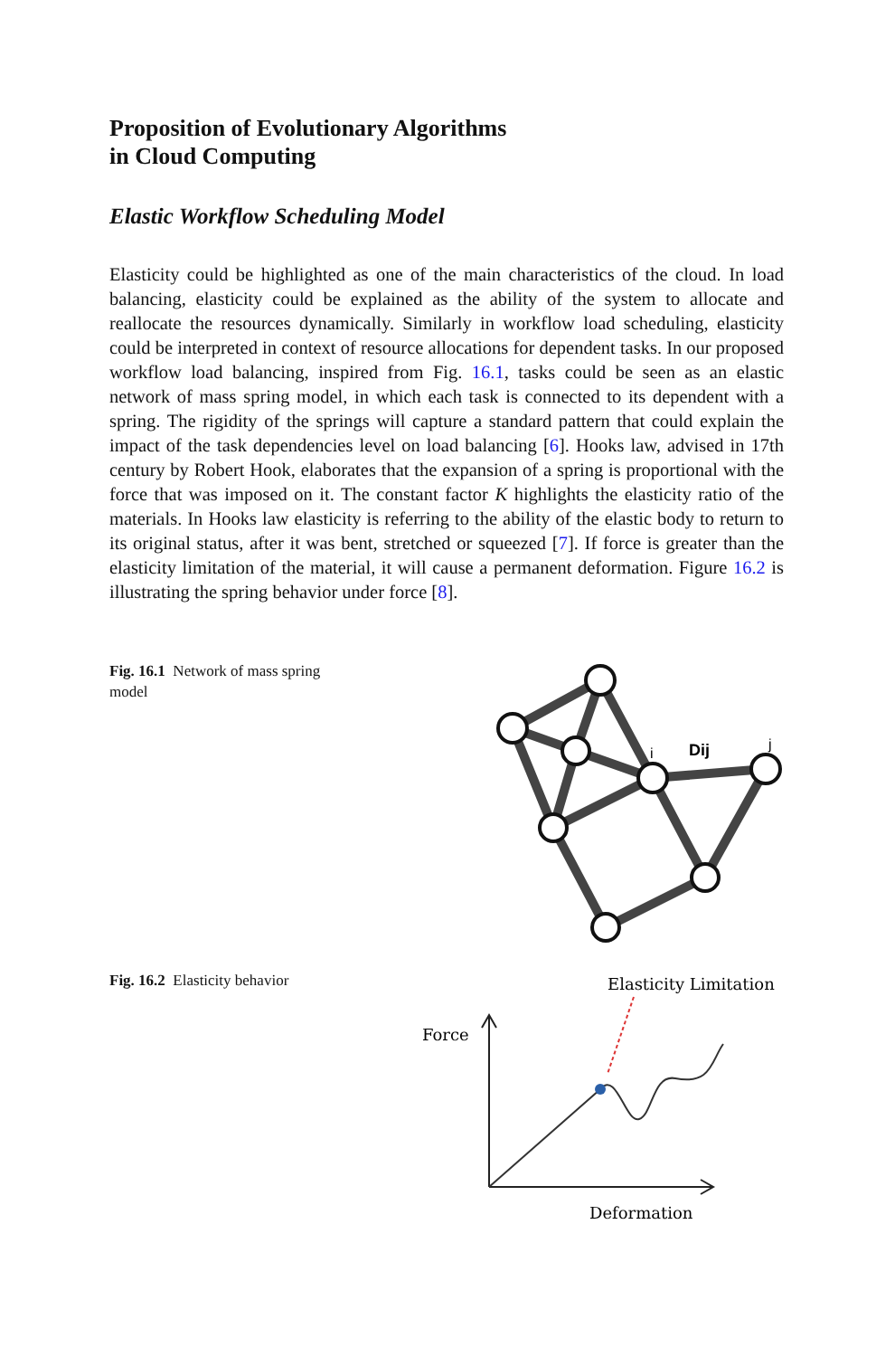Proposition of Evolutionary Algorithms
in Cloud Computing
Elastic Workflow Scheduling Model
Elasticity could be highlighted as one of the main characteristics of the cloud. In load balancing, elasticity could be explained as the ability of the system to allocate and reallocate the resources dynamically. Similarly in workflow load scheduling, elasticity could be interpreted in context of resource allocations for dependent tasks. In our proposed workflow load balancing, inspired from Fig. 16.1, tasks could be seen as an elastic network of mass spring model, in which each task is connected to its dependent with a spring. The rigidity of the springs will capture a standard pattern that could explain the impact of the task dependencies level on load balancing [6]. Hooks law, advised in 17th century by Robert Hook, elaborates that the expansion of a spring is proportional with the force that was imposed on it. The constant factor K highlights the elasticity ratio of the materials. In Hooks law elasticity is referring to the ability of the elastic body to return to its original status, after it was bent, stretched or squeezed [7]. If force is greater than the elasticity limitation of the material, it will cause a permanent deformation. Figure 16.2 is illustrating the spring behavior under force [8].
Fig. 16.1 Network of mass spring model
Dij
i
j
Fig. 16.2 Elasticity behavior
Elasticity Limitation
Force
Deformation